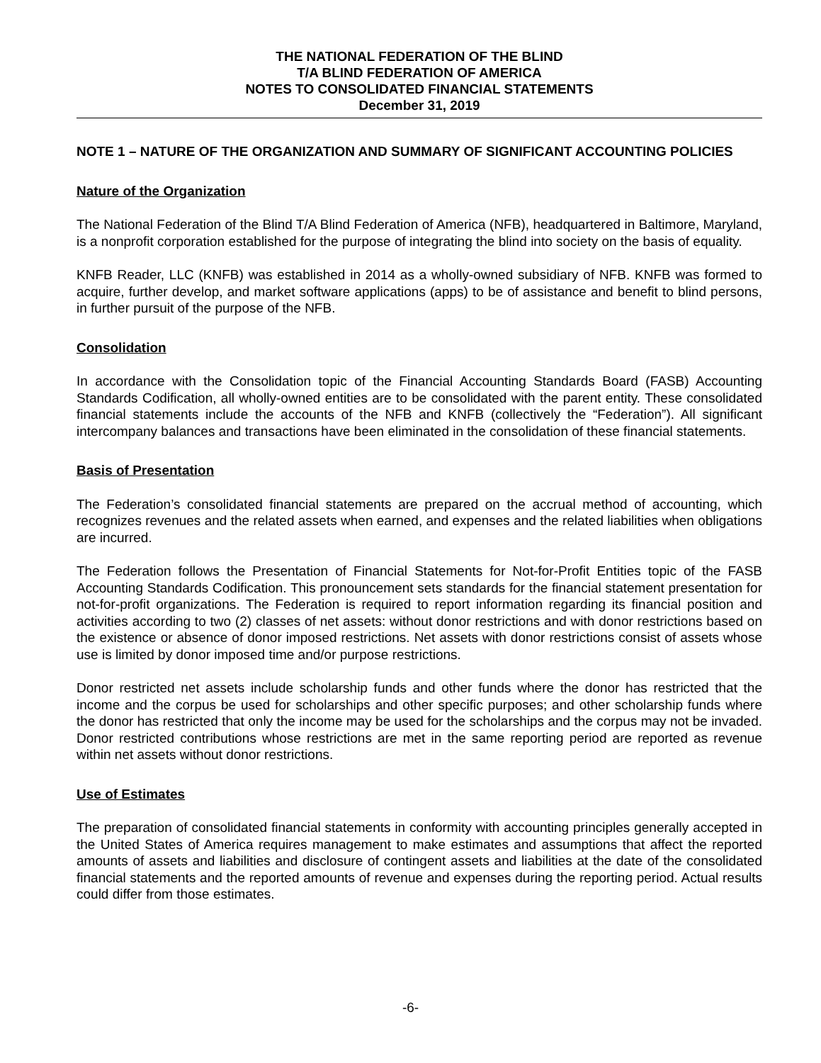THE NATIONAL FEDERATION OF THE BLIND
T/A BLIND FEDERATION OF AMERICA
NOTES TO CONSOLIDATED FINANCIAL STATEMENTS
December 31, 2019
NOTE 1 – NATURE OF THE ORGANIZATION AND SUMMARY OF SIGNIFICANT ACCOUNTING POLICIES
Nature of the Organization
The National Federation of the Blind T/A Blind Federation of America (NFB), headquartered in Baltimore, Maryland, is a nonprofit corporation established for the purpose of integrating the blind into society on the basis of equality.
KNFB Reader, LLC (KNFB) was established in 2014 as a wholly-owned subsidiary of NFB. KNFB was formed to acquire, further develop, and market software applications (apps) to be of assistance and benefit to blind persons, in further pursuit of the purpose of the NFB.
Consolidation
In accordance with the Consolidation topic of the Financial Accounting Standards Board (FASB) Accounting Standards Codification, all wholly-owned entities are to be consolidated with the parent entity. These consolidated financial statements include the accounts of the NFB and KNFB (collectively the “Federation”). All significant intercompany balances and transactions have been eliminated in the consolidation of these financial statements.
Basis of Presentation
The Federation’s consolidated financial statements are prepared on the accrual method of accounting, which recognizes revenues and the related assets when earned, and expenses and the related liabilities when obligations are incurred.
The Federation follows the Presentation of Financial Statements for Not-for-Profit Entities topic of the FASB Accounting Standards Codification. This pronouncement sets standards for the financial statement presentation for not-for-profit organizations. The Federation is required to report information regarding its financial position and activities according to two (2) classes of net assets: without donor restrictions and with donor restrictions based on the existence or absence of donor imposed restrictions. Net assets with donor restrictions consist of assets whose use is limited by donor imposed time and/or purpose restrictions.
Donor restricted net assets include scholarship funds and other funds where the donor has restricted that the income and the corpus be used for scholarships and other specific purposes; and other scholarship funds where the donor has restricted that only the income may be used for the scholarships and the corpus may not be invaded. Donor restricted contributions whose restrictions are met in the same reporting period are reported as revenue within net assets without donor restrictions.
Use of Estimates
The preparation of consolidated financial statements in conformity with accounting principles generally accepted in the United States of America requires management to make estimates and assumptions that affect the reported amounts of assets and liabilities and disclosure of contingent assets and liabilities at the date of the consolidated financial statements and the reported amounts of revenue and expenses during the reporting period. Actual results could differ from those estimates.
-6-